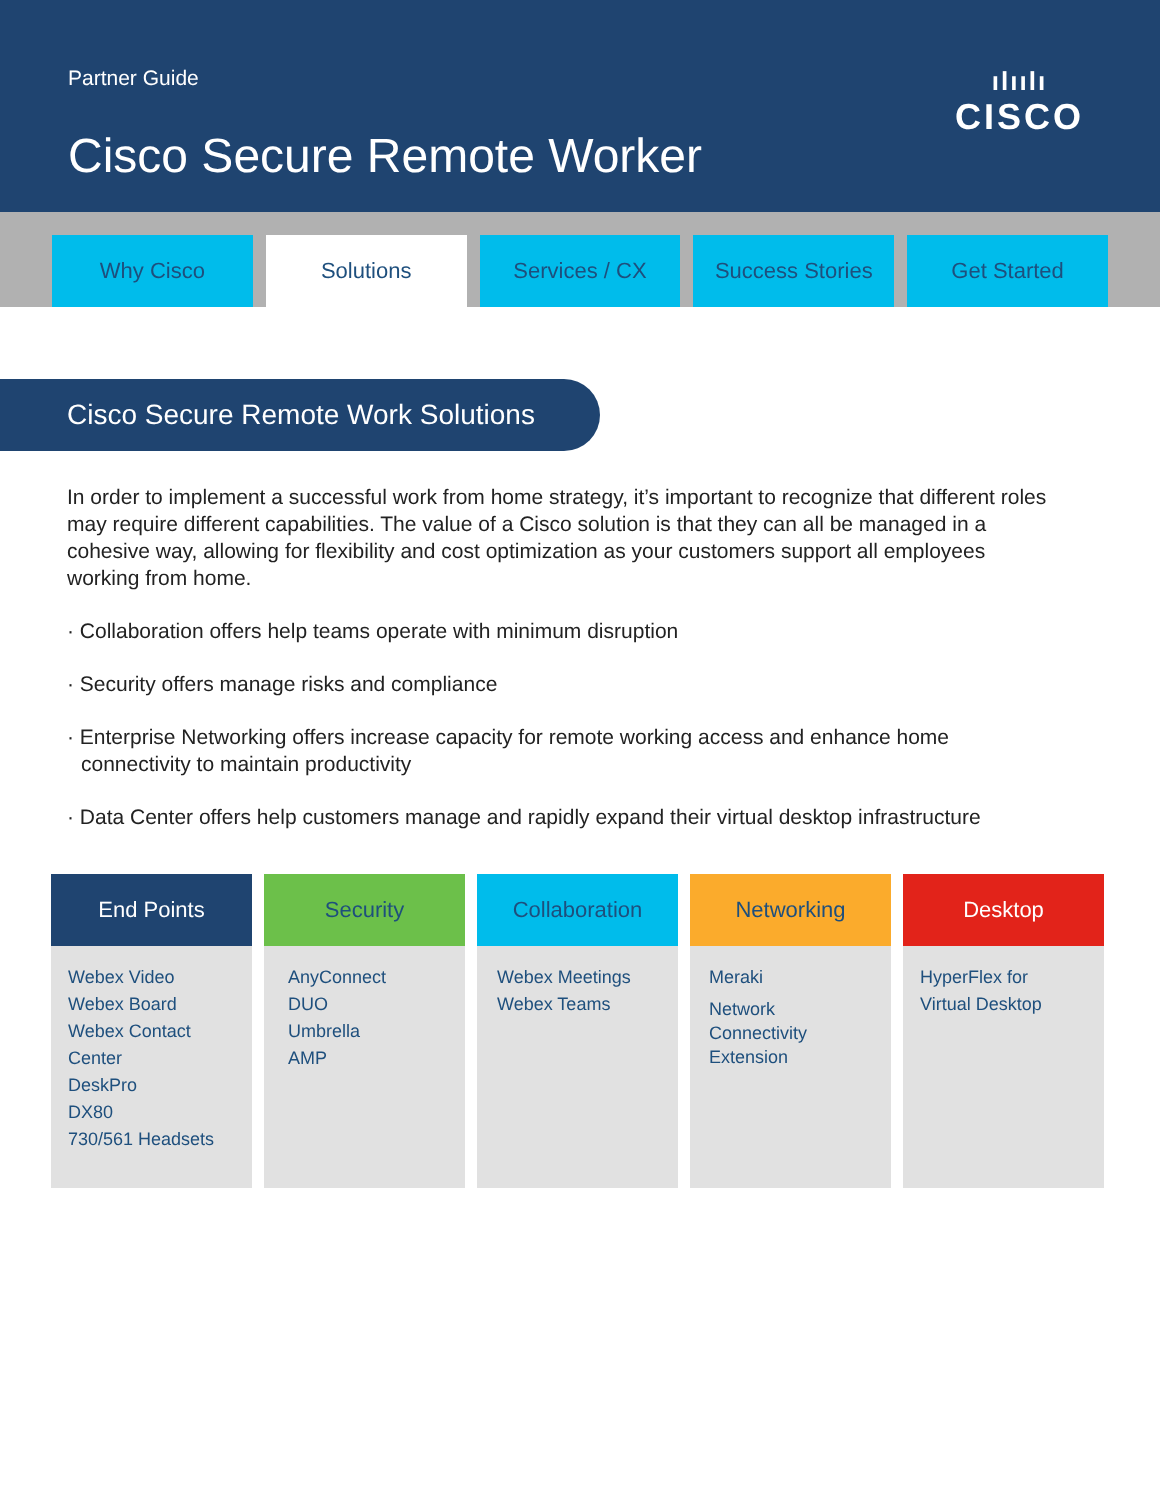Partner Guide
Cisco Secure Remote Worker
ılıılı
CISCO
Why Cisco Solutions Services / CX Success Stories Get Started
Cisco Secure Remote Work Solutions
In order to implement a successful work from home strategy, it’s important to recognize that different roles may require different capabilities. The value of a Cisco solution is that they can all be managed in a cohesive way, allowing for flexibility and cost optimization as your customers support all employees working from home.
· Collaboration offers help teams operate with minimum disruption
· Security offers manage risks and compliance
· Enterprise Networking offers increase capacity for remote working access and enhance home connectivity to maintain productivity
· Data Center offers help customers manage and rapidly expand their virtual desktop infrastructure
End Points
Webex Video
Webex Board
Webex Contact Center
DeskPro
DX80
730/561 Headsets
Security
AnyConnect
DUO
Umbrella
AMP
Collaboration
Webex Meetings
Webex Teams
Networking
Meraki
Network
Connectivity
Extension
Desktop
HyperFlex for
Virtual Desktop